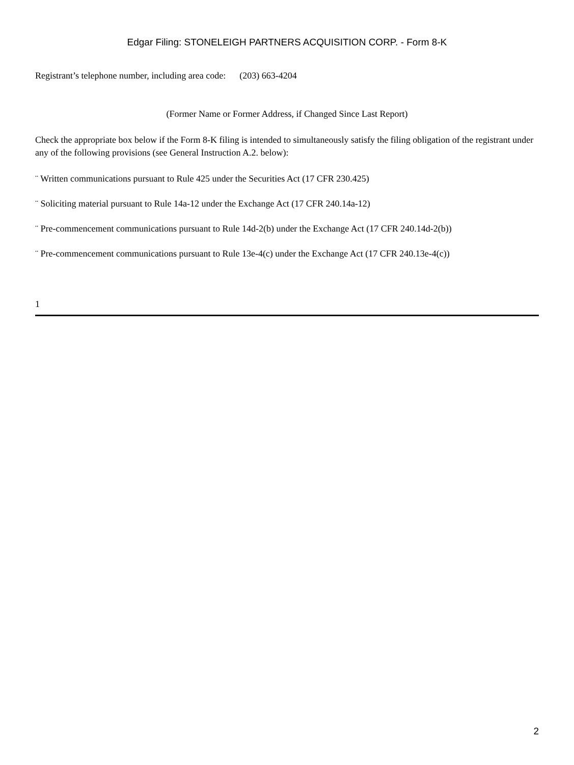Edgar Filing: STONELEIGH PARTNERS ACQUISITION CORP. - Form 8-K
Registrant’s telephone number, including area code: (203) 663-4204
(Former Name or Former Address, if Changed Since Last Report)
Check the appropriate box below if the Form 8-K filing is intended to simultaneously satisfy the filing obligation of the registrant under any of the following provisions (see General Instruction A.2. below):
¨ Written communications pursuant to Rule 425 under the Securities Act (17 CFR 230.425)
¨ Soliciting material pursuant to Rule 14a-12 under the Exchange Act (17 CFR 240.14a-12)
¨ Pre-commencement communications pursuant to Rule 14d-2(b) under the Exchange Act (17 CFR 240.14d-2(b))
¨ Pre-commencement communications pursuant to Rule 13e-4(c) under the Exchange Act (17 CFR 240.13e-4(c))
1
2